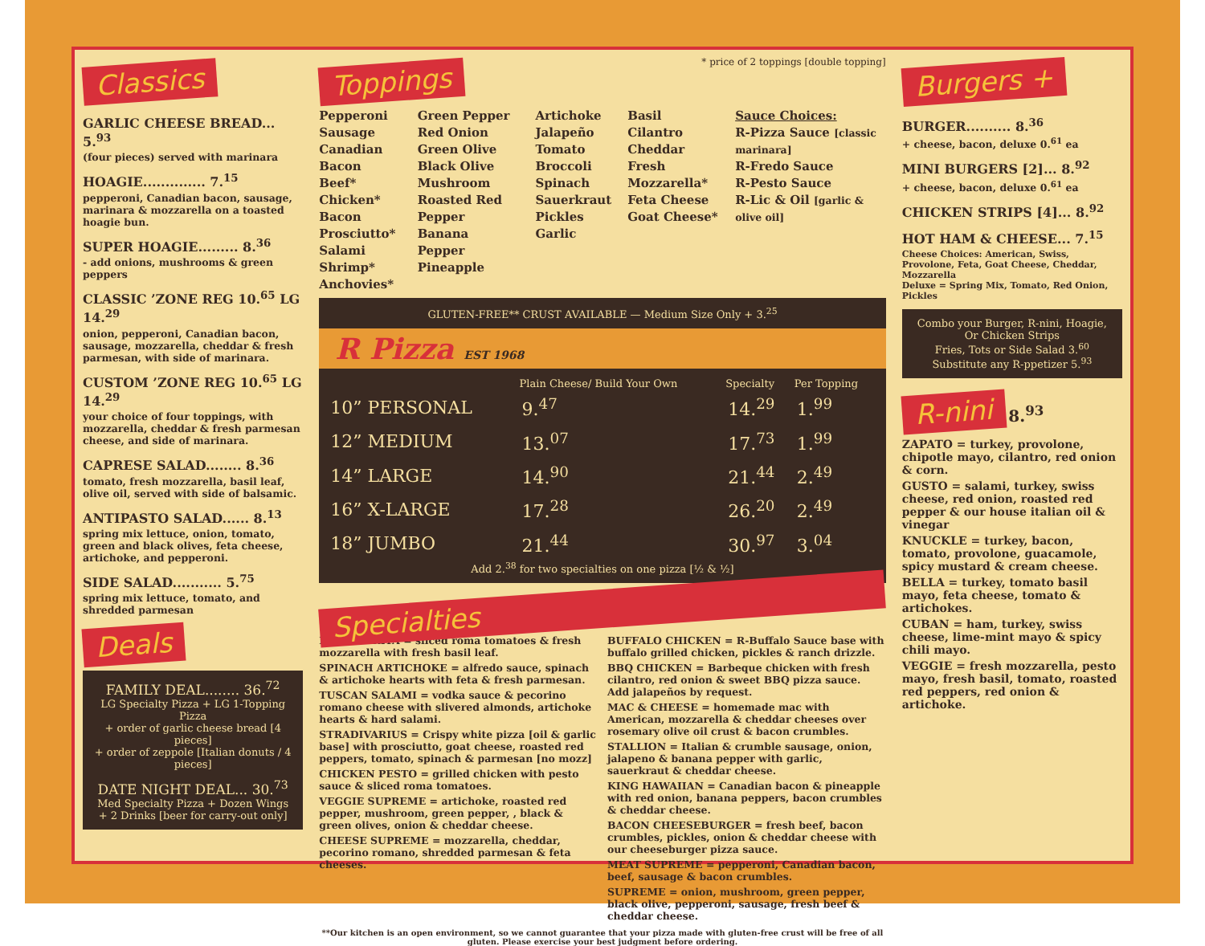Classics
GARLIC CHEESE BREAD... 5.<sup>93</sup>
(four pieces) served with marinara
HOAGIE.............. 7.<sup>15</sup>
pepperoni, Canadian bacon, sausage, marinara & mozzarella on a toasted hoagie bun.
SUPER HOAGIE......... 8.<sup>36</sup>
- add onions, mushrooms & green peppers
CLASSIC ’ZONE REG 10.<sup>65</sup> LG 14.<sup>29</sup>
onion, pepperoni, Canadian bacon, sausage, mozzarella, cheddar & fresh parmesan, with side of marinara.
CUSTOM ’ZONE REG 10.<sup>65</sup> LG 14.<sup>29</sup>
your choice of four toppings, with mozzarella, cheddar & fresh parmesan cheese, and side of marinara.
CAPRESE SALAD........ 8.<sup>36</sup>
tomato, fresh mozzarella, basil leaf, olive oil, served with side of balsamic.
ANTIPASTO SALAD...... 8.<sup>13</sup>
spring mix lettuce, onion, tomato, green and black olives, feta cheese, artichoke, and pepperoni.
SIDE SALAD........... 5.<sup>75</sup>
spring mix lettuce, tomato, and shredded parmesan
Deals
FAMILY DEAL........ 36.<sup>72</sup>
LG Specialty Pizza + LG 1-Topping Pizza
+ order of garlic cheese bread [4 pieces]
+ order of zeppole [Italian donuts / 4 pieces]
DATE NIGHT DEAL... 30.<sup>73</sup>
Med Specialty Pizza + Dozen Wings
+ 2 Drinks [beer for carry-out only]
Toppings
* price of 2 toppings [double topping]
Pepperoni
Sausage
Canadian Bacon
Beef*
Chicken*
Bacon
Prosciutto*
Salami
Shrimp*
Anchovies*
Green Pepper
Red Onion
Green Olive
Black Olive
Mushroom
Roasted Red Pepper
Banana Pepper
Pineapple
Artichoke
Jalapeño
Tomato
Broccoli
Spinach
Sauerkraut
Pickles
Garlic
Basil
Cilantro
Cheddar
Fresh Mozzarella*
Feta Cheese
Goat Cheese*
Sauce Choices:
R-Pizza Sauce [classic marinara]
R-Fredo Sauce
R-Pesto Sauce
R-Lic & Oil [garlic & olive oil]
GLUTEN-FREE** CRUST AVAILABLE — Medium Size Only + 3.<sup>25</sup>
R Pizza EST 1968
| | Plain Cheese/ Build Your Own | Specialty | Per Topping |
| --- | --- | --- | --- |
| 10” PERSONAL | 9.<sup>47</sup> | 14.<sup>29</sup> | 1.<sup>99</sup> |
| 12” MEDIUM | 13.<sup>07</sup> | 17.<sup>73</sup> | 1.<sup>99</sup> |
| 14” LARGE | 14.<sup>90</sup> | 21.<sup>44</sup> | 2.<sup>49</sup> |
| 16” X-LARGE | 17.<sup>28</sup> | 26.<sup>20</sup> | 2.<sup>49</sup> |
| 18” JUMBO | 21.<sup>44</sup> | 30.<sup>97</sup> | 3.<sup>04</sup> |
Add 2.<sup>38</sup> for two specialties on one pizza [½ & ½]
Specialties
MARGHERITA = sliced roma tomatoes & fresh mozzarella with fresh basil leaf.
SPINACH ARTICHOKE = alfredo sauce, spinach & artichoke hearts with feta & fresh parmesan.
TUSCAN SALAMI = vodka sauce & pecorino romano cheese with slivered almonds, artichoke hearts & hard salami.
STRADIVARIUS = Crispy white pizza [oil & garlic base] with prosciutto, goat cheese, roasted red peppers, tomato, spinach & parmesan [no mozz]
CHICKEN PESTO = grilled chicken with pesto sauce & sliced roma tomatoes.
VEGGIE SUPREME = artichoke, roasted red pepper, mushroom, green pepper, , black & green olives, onion & cheddar cheese.
CHEESE SUPREME = mozzarella, cheddar, pecorino romano, shredded parmesan & feta cheeses.
BUFFALO CHICKEN = R-Buffalo Sauce base with buffalo grilled chicken, pickles & ranch drizzle.
BBQ CHICKEN = Barbeque chicken with fresh cilantro, red onion & sweet BBQ pizza sauce. Add jalapeños by request.
MAC & CHEESE = homemade mac with American, mozzarella & cheddar cheeses over rosemary olive oil crust & bacon crumbles.
STALLION = Italian & crumble sausage, onion, jalapeno & banana pepper with garlic, sauerkraut & cheddar cheese.
KING HAWAIIAN = Canadian bacon & pineapple with red onion, banana peppers, bacon crumbles & cheddar cheese.
BACON CHEESEBURGER = fresh beef, bacon crumbles, pickles, onion & cheddar cheese with our cheeseburger pizza sauce.
MEAT SUPREME = pepperoni, Canadian bacon, beef, sausage & bacon crumbles.
SUPREME = onion, mushroom, green pepper, black olive, pepperoni, sausage, fresh beef & cheddar cheese.
**Our kitchen is an open environment, so we cannot guarantee that your pizza made with gluten-free crust will be free of all gluten. Please exercise your best judgment before ordering.
Burgers +
BURGER.......... 8.<sup>36</sup>
+ cheese, bacon, deluxe 0.<sup>61</sup> ea
MINI BURGERS [2]... 8.<sup>92</sup>
+ cheese, bacon, deluxe 0.<sup>61</sup> ea
CHICKEN STRIPS [4]... 8.<sup>92</sup>
HOT HAM & CHEESE... 7.<sup>15</sup>
Cheese Choices: American, Swiss, Provolone, Feta, Goat Cheese, Cheddar, Mozzarella
Deluxe = Spring Mix, Tomato, Red Onion, Pickles
Combo your Burger, R-nini, Hoagie, Or Chicken Strips
Fries, Tots or Side Salad 3.<sup>60</sup>
Substitute any R-ppetizer 5.<sup>93</sup>
R-nini 8.<sup>93</sup>
ZAPATO = turkey, provolone, chipotle mayo, cilantro, red onion & corn.
GUSTO = salami, turkey, swiss cheese, red onion, roasted red pepper & our house italian oil & vinegar
KNUCKLE = turkey, bacon, tomato, provolone, guacamole, spicy mustard & cream cheese.
BELLA = turkey, tomato basil mayo, feta cheese, tomato & artichokes.
CUBAN = ham, turkey, swiss cheese, lime-mint mayo & spicy chili mayo.
VEGGIE = fresh mozzarella, pesto mayo, fresh basil, tomato, roasted red peppers, red onion & artichoke.